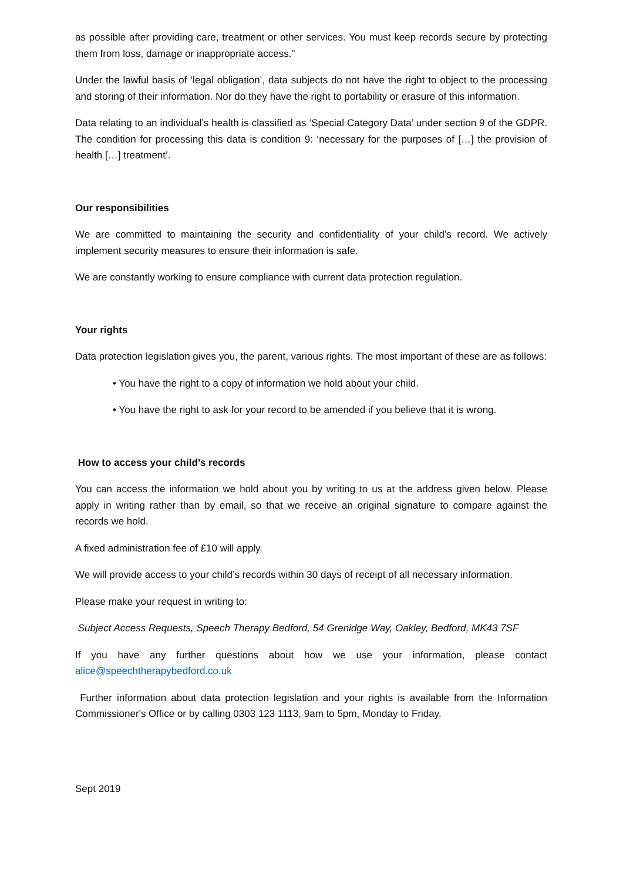as possible after providing care, treatment or other services. You must keep records secure by protecting them from loss, damage or inappropriate access.”
Under the lawful basis of ‘legal obligation’, data subjects do not have the right to object to the processing and storing of their information. Nor do they have the right to portability or erasure of this information.
Data relating to an individual’s health is classified as ‘Special Category Data’ under section 9 of the GDPR. The condition for processing this data is condition 9: ‘necessary for the purposes of […] the provision of health […] treatment’.
Our responsibilities
We are committed to maintaining the security and confidentiality of your child’s record. We actively implement security measures to ensure their information is safe.
We are constantly working to ensure compliance with current data protection regulation.
Your rights
Data protection legislation gives you, the parent, various rights. The most important of these are as follows:
• You have the right to a copy of information we hold about your child.
• You have the right to ask for your record to be amended if you believe that it is wrong.
How to access your child’s records
You can access the information we hold about you by writing to us at the address given below. Please apply in writing rather than by email, so that we receive an original signature to compare against the records we hold.
A fixed administration fee of £10 will apply.
We will provide access to your child’s records within 30 days of receipt of all necessary information.
Please make your request in writing to:
Subject Access Requests, Speech Therapy Bedford, 54 Grenidge Way, Oakley, Bedford, MK43 7SF
If you have any further questions about how we use your information, please contact alice@speechtherapybedford.co.uk
Further information about data protection legislation and your rights is available from the Information Commissioner's Office or by calling 0303 123 1113, 9am to 5pm, Monday to Friday.
Sept 2019